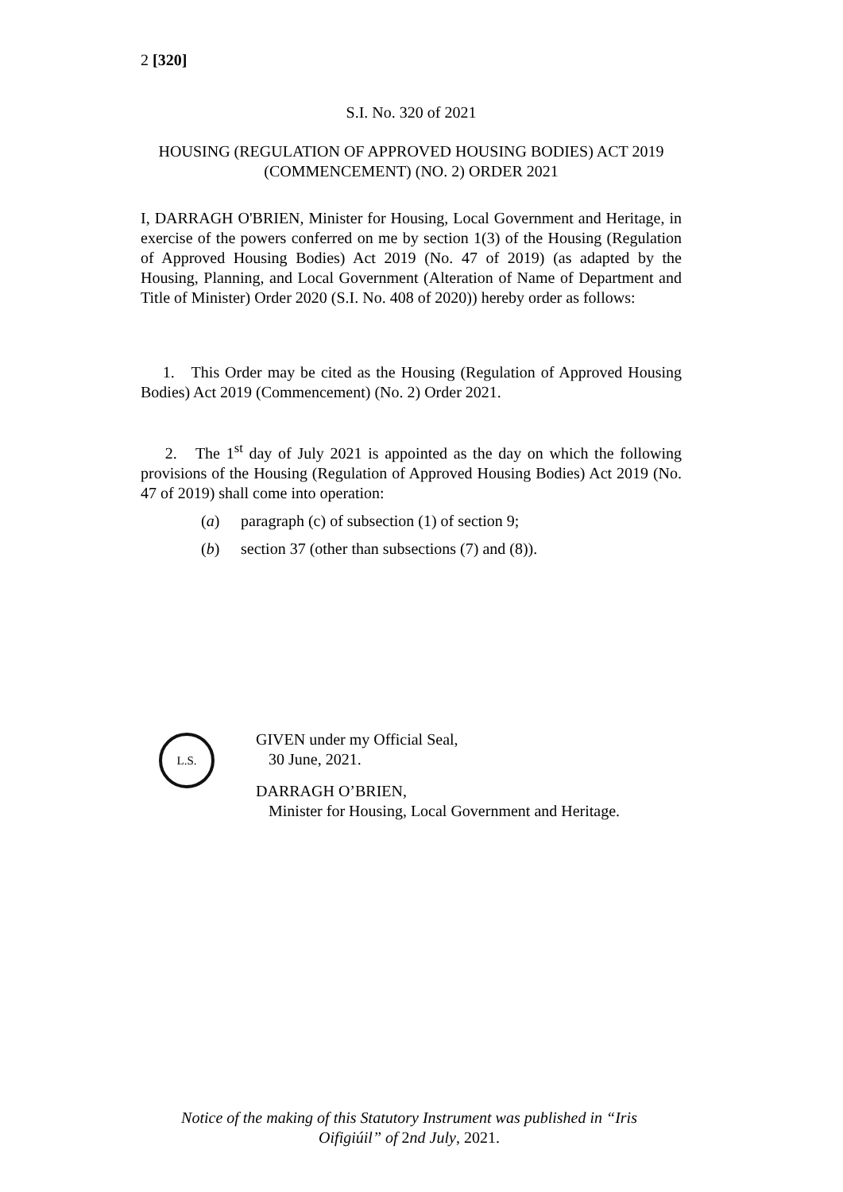2 [320]
S.I. No. 320 of 2021
HOUSING (REGULATION OF APPROVED HOUSING BODIES) ACT 2019 (COMMENCEMENT) (NO. 2) ORDER 2021
I, DARRAGH O'BRIEN, Minister for Housing, Local Government and Heritage, in exercise of the powers conferred on me by section 1(3) of the Housing (Regulation of Approved Housing Bodies) Act 2019 (No. 47 of 2019) (as adapted by the Housing, Planning, and Local Government (Alteration of Name of Department and Title of Minister) Order 2020 (S.I. No. 408 of 2020)) hereby order as follows:
1. This Order may be cited as the Housing (Regulation of Approved Housing Bodies) Act 2019 (Commencement) (No. 2) Order 2021.
2. The 1<sup>st</sup> day of July 2021 is appointed as the day on which the following provisions of the Housing (Regulation of Approved Housing Bodies) Act 2019 (No. 47 of 2019) shall come into operation:
(a) paragraph (c) of subsection (1) of section 9;
(b) section 37 (other than subsections (7) and (8)).
L.S.
GIVEN under my Official Seal,
30 June, 2021.
DARRAGH O’BRIEN,
Minister for Housing, Local Government and Heritage.
Notice of the making of this Statutory Instrument was published in “Iris Oifigiúil” of 2nd July, 2021.